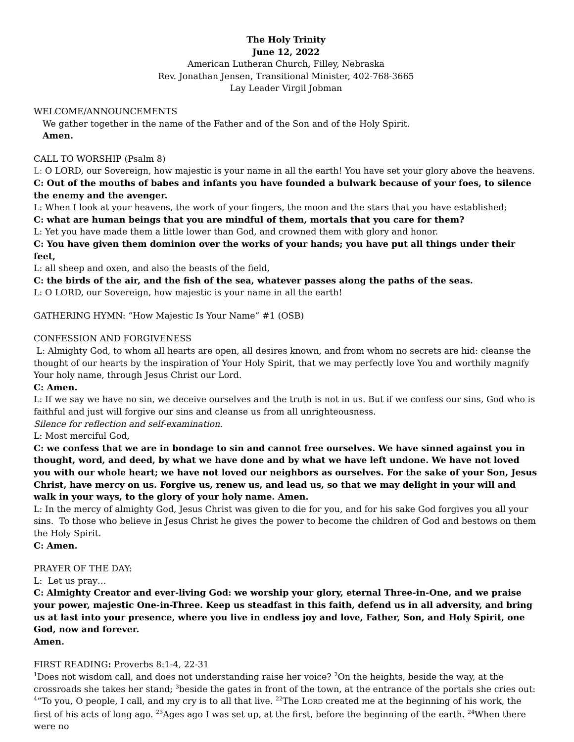The Holy Trinity
June 12, 2022
American Lutheran Church, Filley, Nebraska
Rev. Jonathan Jensen, Transitional Minister, 402-768-3665
Lay Leader Virgil Jobman
WELCOME/ANNOUNCEMENTS
We gather together in the name of the Father and of the Son and of the Holy Spirit.
Amen.
CALL TO WORSHIP (Psalm 8)
L: O LORD, our Sovereign, how majestic is your name in all the earth! You have set your glory above the heavens.
C: Out of the mouths of babes and infants you have founded a bulwark because of your foes, to silence the enemy and the avenger.
L: When I look at your heavens, the work of your fingers, the moon and the stars that you have established;
C: what are human beings that you are mindful of them, mortals that you care for them?
L: Yet you have made them a little lower than God, and crowned them with glory and honor.
C: You have given them dominion over the works of your hands; you have put all things under their feet,
L: all sheep and oxen, and also the beasts of the field,
C: the birds of the air, and the fish of the sea, whatever passes along the paths of the seas.
L: O LORD, our Sovereign, how majestic is your name in all the earth!
GATHERING HYMN: “How Majestic Is Your Name” #1 (OSB)
CONFESSION AND FORGIVENESS
L: Almighty God, to whom all hearts are open, all desires known, and from whom no secrets are hid: cleanse the thought of our hearts by the inspiration of Your Holy Spirit, that we may perfectly love You and worthily magnify Your holy name, through Jesus Christ our Lord.
C: Amen.
L: If we say we have no sin, we deceive ourselves and the truth is not in us. But if we confess our sins, God who is faithful and just will forgive our sins and cleanse us from all unrighteousness.
Silence for reflection and self-examination.
L: Most merciful God,
C: we confess that we are in bondage to sin and cannot free ourselves. We have sinned against you in thought, word, and deed, by what we have done and by what we have left undone. We have not loved you with our whole heart; we have not loved our neighbors as ourselves. For the sake of your Son, Jesus Christ, have mercy on us. Forgive us, renew us, and lead us, so that we may delight in your will and walk in your ways, to the glory of your holy name. Amen.
L: In the mercy of almighty God, Jesus Christ was given to die for you, and for his sake God forgives you all your sins. To those who believe in Jesus Christ he gives the power to become the children of God and bestows on them the Holy Spirit.
C: Amen.
PRAYER OF THE DAY:
L: Let us pray…
C: Almighty Creator and ever-living God: we worship your glory, eternal Three-in-One, and we praise your power, majestic One-in-Three. Keep us steadfast in this faith, defend us in all adversity, and bring us at last into your presence, where you live in endless joy and love, Father, Son, and Holy Spirit, one God, now and forever.
Amen.
FIRST READING: Proverbs 8:1-4, 22-31
<sup>1</sup> Does not wisdom call, and does not understanding raise her voice? <sup>2</sup>On the heights, beside the way, at the crossroads she takes her stand; <sup>3</sup>beside the gates in front of the town, at the entrance of the portals she cries out: <sup>4</sup>“To you, O people, I call, and my cry is to all that live. <sup>22</sup>The LORD created me at the beginning of his work, the first of his acts of long ago. <sup>23</sup>Ages ago I was set up, at the first, before the beginning of the earth. <sup>24</sup>When there were no